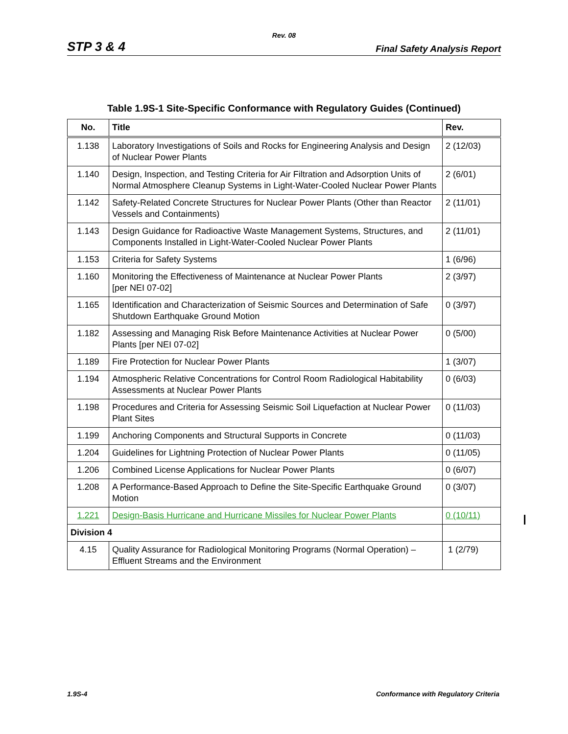Rev. 08
STP 3 & 4 Final Safety Analysis Report
Table 1.9S-1 Site-Specific Conformance with Regulatory Guides (Continued)
| No. | Title | Rev. |
| --- | --- | --- |
| 1.138 | Laboratory Investigations of Soils and Rocks for Engineering Analysis and Design of Nuclear Power Plants | 2 (12/03) |
| 1.140 | Design, Inspection, and Testing Criteria for Air Filtration and Adsorption Units of Normal Atmosphere Cleanup Systems in Light-Water-Cooled Nuclear Power Plants | 2 (6/01) |
| 1.142 | Safety-Related Concrete Structures for Nuclear Power Plants (Other than Reactor Vessels and Containments) | 2 (11/01) |
| 1.143 | Design Guidance for Radioactive Waste Management Systems, Structures, and Components Installed in Light-Water-Cooled Nuclear Power Plants | 2 (11/01) |
| 1.153 | Criteria for Safety Systems | 1 (6/96) |
| 1.160 | Monitoring the Effectiveness of Maintenance at Nuclear Power Plants [per NEI 07-02] | 2 (3/97) |
| 1.165 | Identification and Characterization of Seismic Sources and Determination of Safe Shutdown Earthquake Ground Motion | 0 (3/97) |
| 1.182 | Assessing and Managing Risk Before Maintenance Activities at Nuclear Power Plants [per NEI 07-02] | 0 (5/00) |
| 1.189 | Fire Protection for Nuclear Power Plants | 1 (3/07) |
| 1.194 | Atmospheric Relative Concentrations for Control Room Radiological Habitability Assessments at Nuclear Power Plants | 0 (6/03) |
| 1.198 | Procedures and Criteria for Assessing Seismic Soil Liquefaction at Nuclear Power Plant Sites | 0 (11/03) |
| 1.199 | Anchoring Components and Structural Supports in Concrete | 0 (11/03) |
| 1.204 | Guidelines for Lightning Protection of Nuclear Power Plants | 0 (11/05) |
| 1.206 | Combined License Applications for Nuclear Power Plants | 0 (6/07) |
| 1.208 | A Performance-Based Approach to Define the Site-Specific Earthquake Ground Motion | 0 (3/07) |
| 1.221 | Design-Basis Hurricane and Hurricane Missiles for Nuclear Power Plants | 0 (10/11) |
| Division 4 | | |
| 4.15 | Quality Assurance for Radiological Monitoring Programs (Normal Operation) – Effluent Streams and the Environment | 1 (2/79) |
1.9S-4 Conformance with Regulatory Criteria